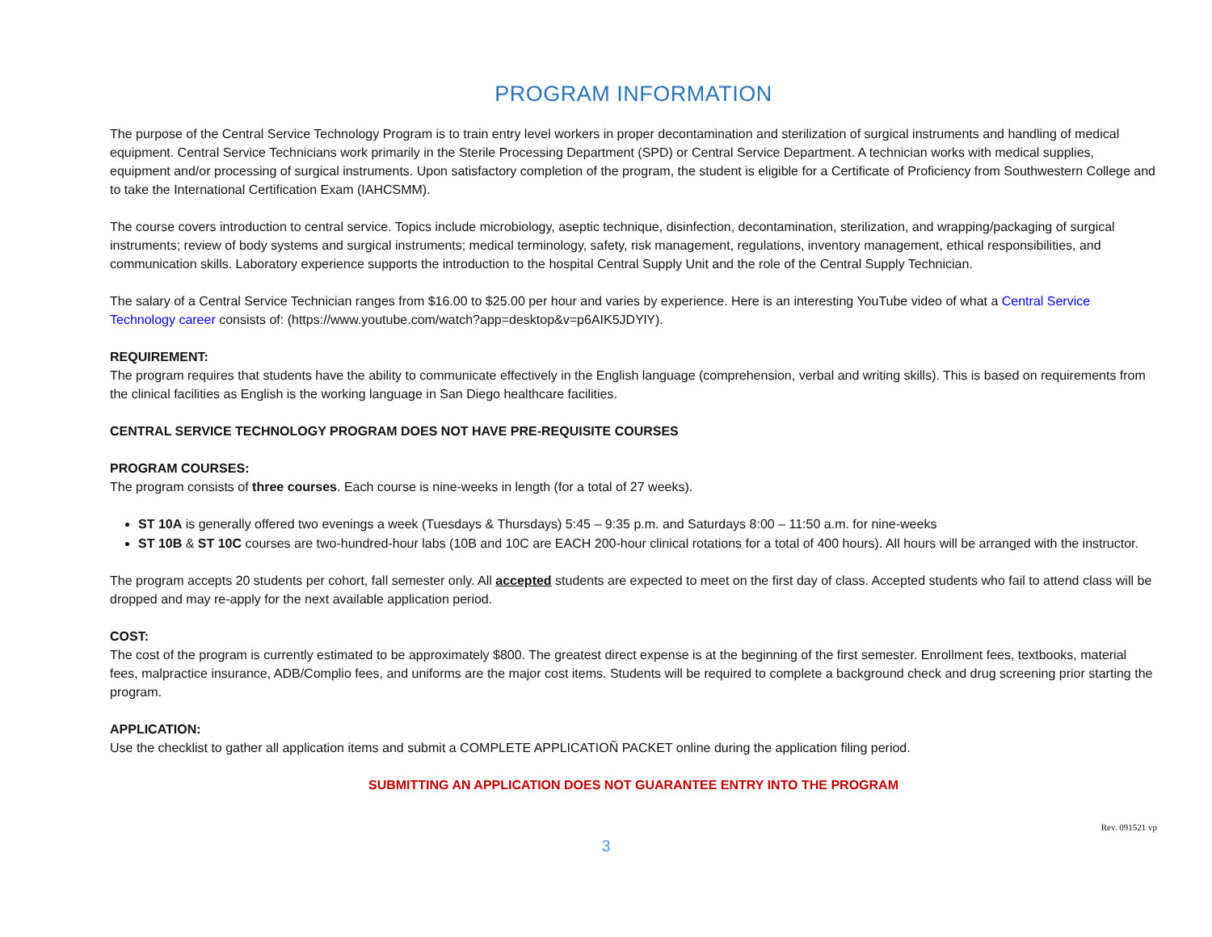PROGRAM INFORMATION
The purpose of the Central Service Technology Program is to train entry level workers in proper decontamination and sterilization of surgical instruments and handling of medical equipment. Central Service Technicians work primarily in the Sterile Processing Department (SPD) or Central Service Department. A technician works with medical supplies, equipment and/or processing of surgical instruments. Upon satisfactory completion of the program, the student is eligible for a Certificate of Proficiency from Southwestern College and to take the International Certification Exam (IAHCSMM).
The course covers introduction to central service. Topics include microbiology, aseptic technique, disinfection, decontamination, sterilization, and wrapping/packaging of surgical instruments; review of body systems and surgical instruments; medical terminology, safety, risk management, regulations, inventory management, ethical responsibilities, and communication skills. Laboratory experience supports the introduction to the hospital Central Supply Unit and the role of the Central Supply Technician.
The salary of a Central Service Technician ranges from $16.00 to $25.00 per hour and varies by experience. Here is an interesting YouTube video of what a Central Service Technology career consists of: (https://www.youtube.com/watch?app=desktop&v=p6AIK5JDYlY).
REQUIREMENT:
The program requires that students have the ability to communicate effectively in the English language (comprehension, verbal and writing skills). This is based on requirements from the clinical facilities as English is the working language in San Diego healthcare facilities.
CENTRAL SERVICE TECHNOLOGY PROGRAM DOES NOT HAVE PRE-REQUISITE COURSES
PROGRAM COURSES:
The program consists of three courses. Each course is nine-weeks in length (for a total of 27 weeks).
ST 10A is generally offered two evenings a week (Tuesdays & Thursdays) 5:45 – 9:35 p.m. and Saturdays 8:00 – 11:50 a.m. for nine-weeks
ST 10B & ST 10C courses are two-hundred-hour labs (10B and 10C are EACH 200-hour clinical rotations for a total of 400 hours). All hours will be arranged with the instructor.
The program accepts 20 students per cohort, fall semester only. All accepted students are expected to meet on the first day of class. Accepted students who fail to attend class will be dropped and may re-apply for the next available application period.
COST:
The cost of the program is currently estimated to be approximately $800. The greatest direct expense is at the beginning of the first semester. Enrollment fees, textbooks, material fees, malpractice insurance, ADB/Complio fees, and uniforms are the major cost items. Students will be required to complete a background check and drug screening prior starting the program.
APPLICATION:
Use the checklist to gather all application items and submit a COMPLETE APPLICATIOÑ PACKET online during the application filing period.
SUBMITTING AN APPLICATION DOES NOT GUARANTEE ENTRY INTO THE PROGRAM
Rev. 091521 vp
3